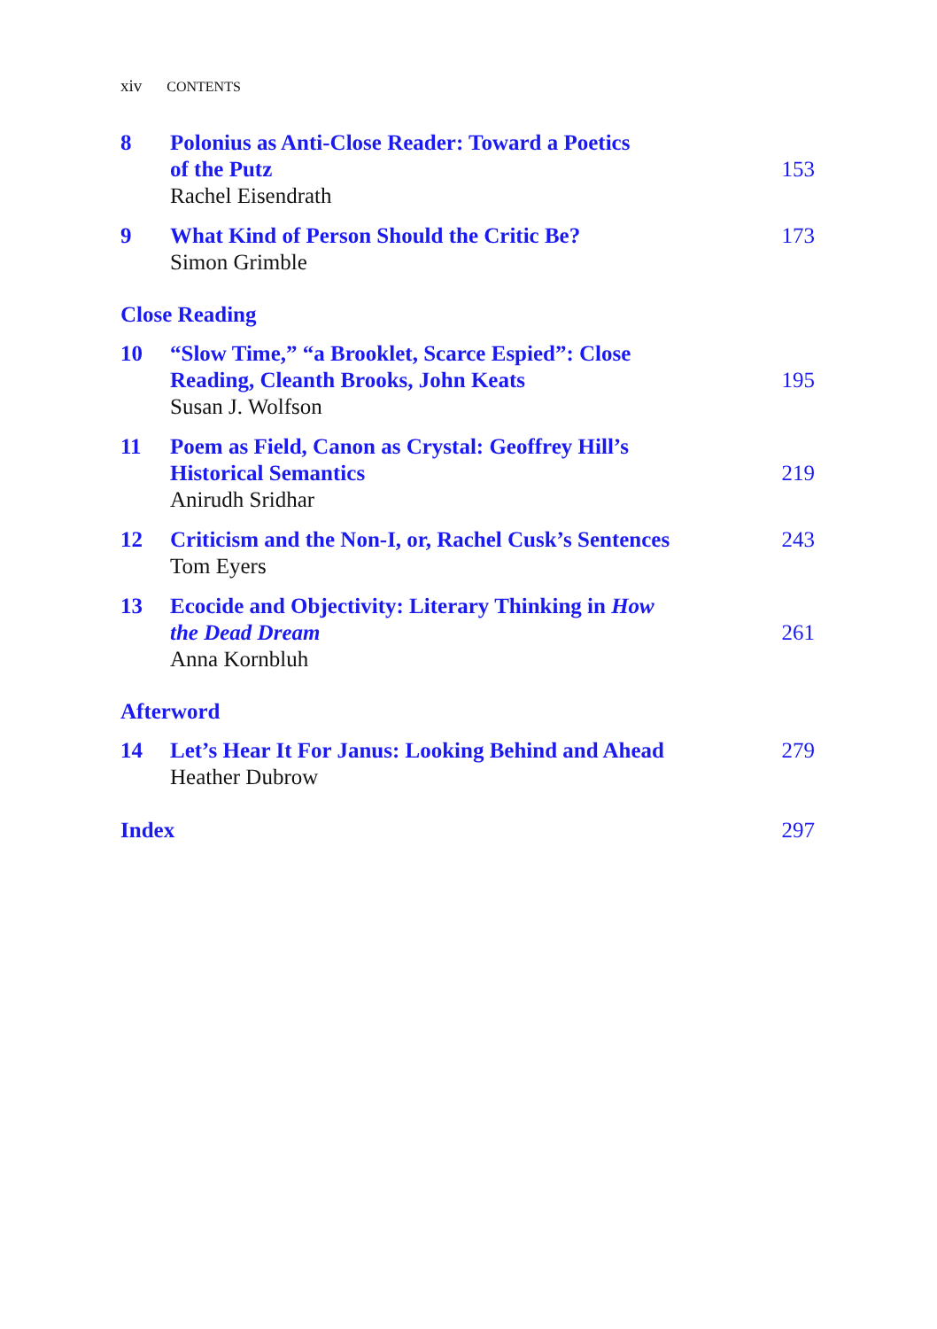xiv CONTENTS
8 Polonius as Anti-Close Reader: Toward a Poetics
of the Putz
Rachel Eisendrath
153
9 What Kind of Person Should the Critic Be?
Simon Grimble
173
Close Reading
10 “Slow Time,” “a Brooklet, Scarce Espied”: Close
Reading, Cleanth Brooks, John Keats
Susan J. Wolfson
195
11 Poem as Field, Canon as Crystal: Geoffrey Hill’s
Historical Semantics
Anirudh Sridhar
219
12 Criticism and the Non-I, or, Rachel Cusk’s Sentences
Tom Eyers
243
13 Ecocide and Objectivity: Literary Thinking in How
the Dead Dream
Anna Kornbluh
261
Afterword
14 Let’s Hear It For Janus: Looking Behind and Ahead
Heather Dubrow
279
Index 297